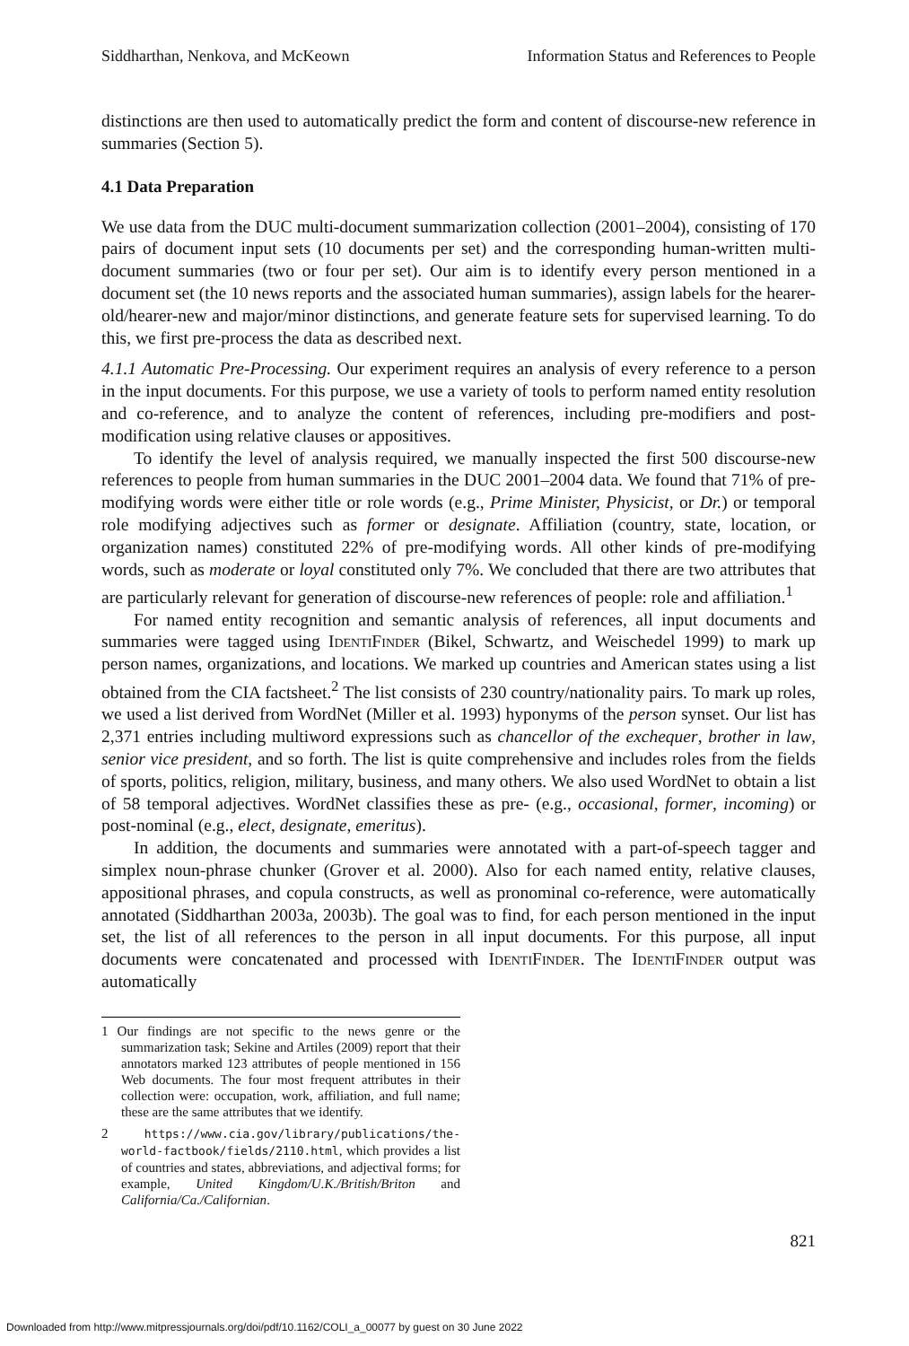Siddharthan, Nenkova, and McKeown Information Status and References to People
distinctions are then used to automatically predict the form and content of discourse-new reference in summaries (Section 5).
4.1 Data Preparation
We use data from the DUC multi-document summarization collection (2001–2004), consisting of 170 pairs of document input sets (10 documents per set) and the corresponding human-written multi-document summaries (two or four per set). Our aim is to identify every person mentioned in a document set (the 10 news reports and the associated human summaries), assign labels for the hearer-old/hearer-new and major/minor distinctions, and generate feature sets for supervised learning. To do this, we first pre-process the data as described next.
4.1.1 Automatic Pre-Processing. Our experiment requires an analysis of every reference to a person in the input documents. For this purpose, we use a variety of tools to perform named entity resolution and co-reference, and to analyze the content of references, including pre-modifiers and post-modification using relative clauses or appositives.
To identify the level of analysis required, we manually inspected the first 500 discourse-new references to people from human summaries in the DUC 2001–2004 data. We found that 71% of pre-modifying words were either title or role words (e.g., Prime Minister, Physicist, or Dr.) or temporal role modifying adjectives such as former or designate. Affiliation (country, state, location, or organization names) constituted 22% of pre-modifying words. All other kinds of pre-modifying words, such as moderate or loyal constituted only 7%. We concluded that there are two attributes that are particularly relevant for generation of discourse-new references of people: role and affiliation.<sup>1</sup>
For named entity recognition and semantic analysis of references, all input documents and summaries were tagged using IdentiFinder (Bikel, Schwartz, and Weischedel 1999) to mark up person names, organizations, and locations. We marked up countries and American states using a list obtained from the CIA factsheet.<sup>2</sup> The list consists of 230 country/nationality pairs. To mark up roles, we used a list derived from WordNet (Miller et al. 1993) hyponyms of the person synset. Our list has 2,371 entries including multiword expressions such as chancellor of the exchequer, brother in law, senior vice president, and so forth. The list is quite comprehensive and includes roles from the fields of sports, politics, religion, military, business, and many others. We also used WordNet to obtain a list of 58 temporal adjectives. WordNet classifies these as pre- (e.g., occasional, former, incoming) or post-nominal (e.g., elect, designate, emeritus).
In addition, the documents and summaries were annotated with a part-of-speech tagger and simplex noun-phrase chunker (Grover et al. 2000). Also for each named entity, relative clauses, appositional phrases, and copula constructs, as well as pronominal co-reference, were automatically annotated (Siddharthan 2003a, 2003b). The goal was to find, for each person mentioned in the input set, the list of all references to the person in all input documents. For this purpose, all input documents were concatenated and processed with IdentiFinder. The IdentiFinder output was automatically
1 Our findings are not specific to the news genre or the summarization task; Sekine and Artiles (2009) report that their annotators marked 123 attributes of people mentioned in 156 Web documents. The four most frequent attributes in their collection were: occupation, work, affiliation, and full name; these are the same attributes that we identify.
2 https://www.cia.gov/library/publications/the-world-factbook/fields/2110.html, which provides a list of countries and states, abbreviations, and adjectival forms; for example, United Kingdom/U.K./British/Briton and California/Ca./Californian.
821
Downloaded from http://www.mitpressjournals.org/doi/pdf/10.1162/COLI_a_00077 by guest on 30 June 2022